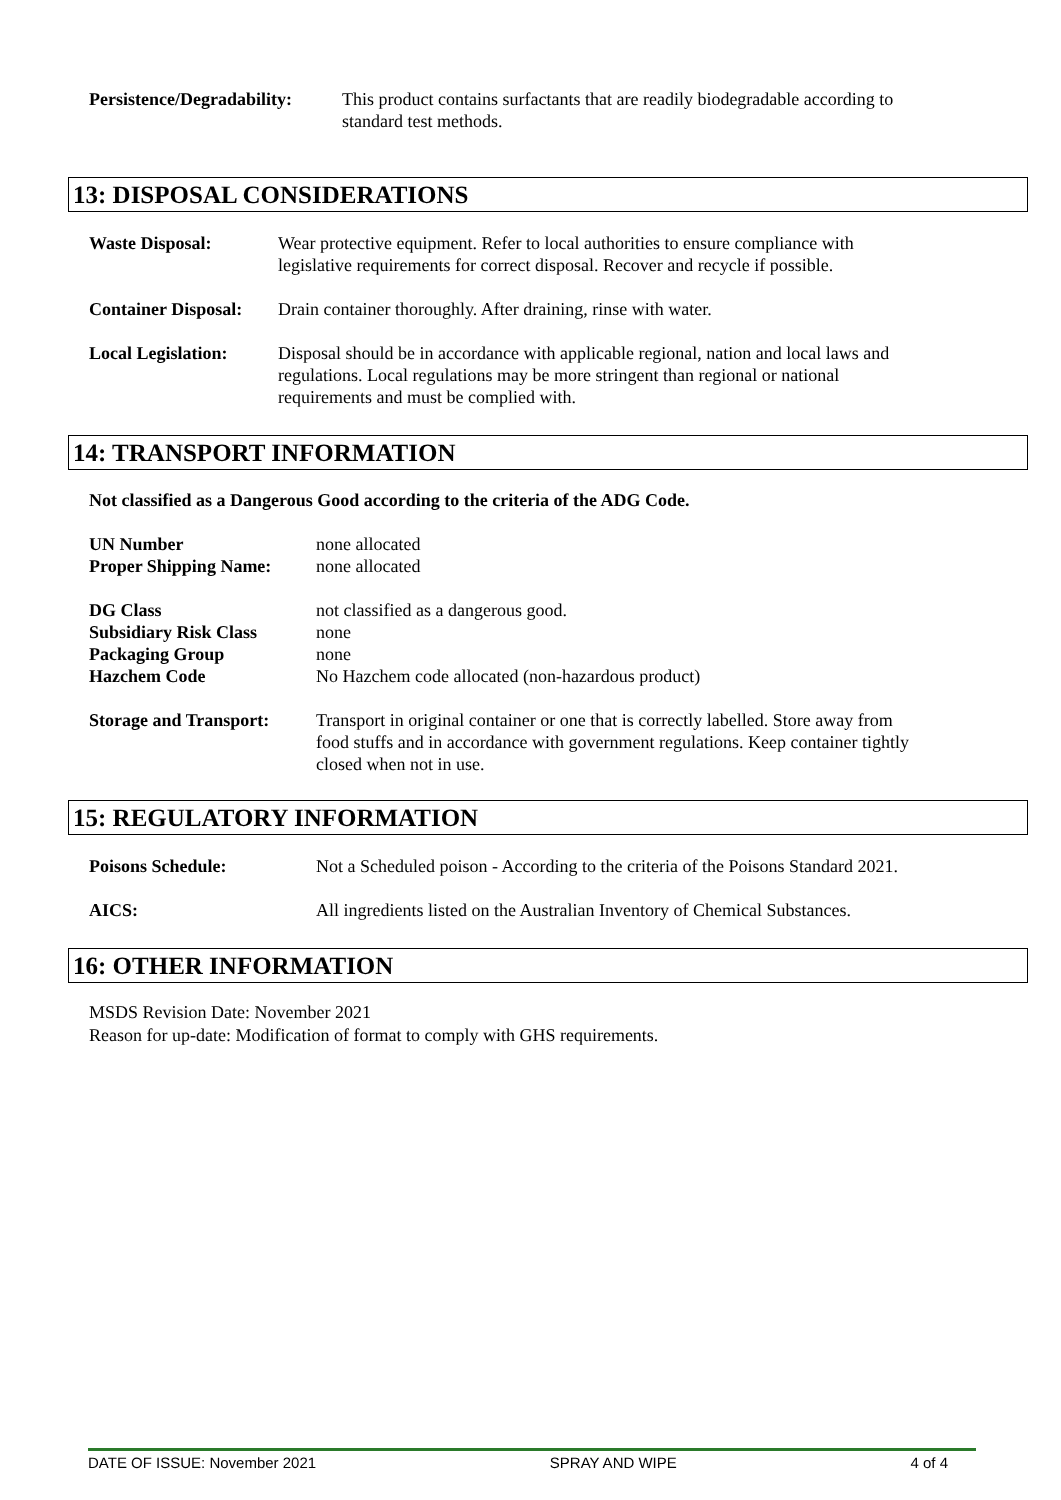Persistence/Degradability:
This product contains surfactants that are readily biodegradable according to
standard test methods.
13: DISPOSAL CONSIDERATIONS
Waste Disposal: Wear protective equipment. Refer to local authorities to ensure compliance with
legislative requirements for correct disposal. Recover and recycle if possible.
Container Disposal:
Drain container thoroughly. After draining, rinse with water.
Local Legislation:
Disposal should be in accordance with applicable regional, nation and local laws and
regulations. Local regulations may be more stringent than regional or national
requirements and must be complied with.
14: TRANSPORT INFORMATION
Not classified as a Dangerous Good according to the criteria of the ADG Code.
UN Number
Proper Shipping Name:
none allocated
none allocated
DG Class
Subsidiary Risk Class
Packaging Group
Hazchem Code
not classified as a dangerous good.
none
none
No Hazchem code allocated (non-hazardous product)
Storage and Transport:
Transport in original container or one that is correctly labelled. Store away from
food stuffs and in accordance with government regulations. Keep container tightly
closed when not in use.
15: REGULATORY INFORMATION
Poisons Schedule: Not a Scheduled poison - According to the criteria of the Poisons Standard 2021.
AICS: All ingredients listed on the Australian Inventory of Chemical Substances.
16: OTHER INFORMATION
MSDS Revision Date: November 2021
Reason for up-date: Modification of format to comply with GHS requirements.
DATE OF ISSUE: November 2021 SPRAY AND WIPE 4 of 4